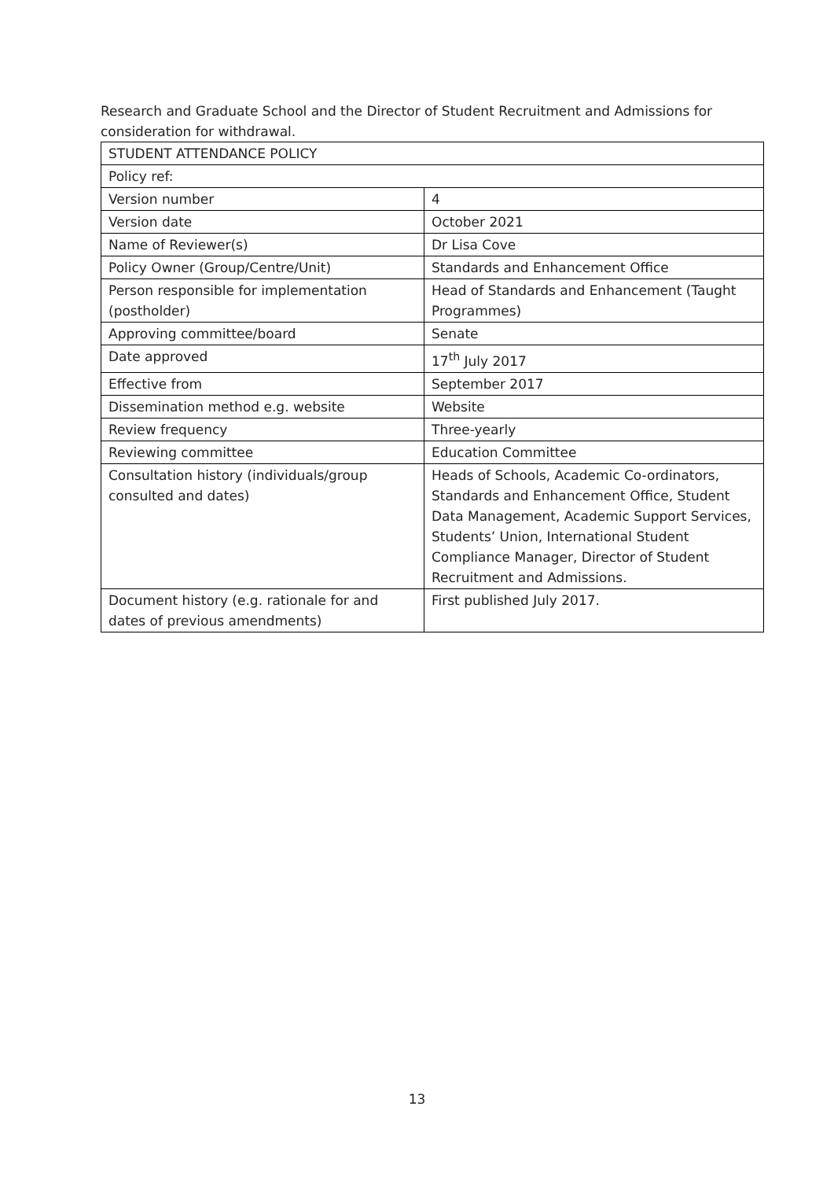Research and Graduate School and the Director of Student Recruitment and Admissions for consideration for withdrawal.
| STUDENT ATTENDANCE POLICY | |
| Policy ref: | |
| Version number | 4 |
| Version date | October 2021 |
| Name of Reviewer(s) | Dr Lisa Cove |
| Policy Owner (Group/Centre/Unit) | Standards and Enhancement Office |
| Person responsible for implementation (postholder) | Head of Standards and Enhancement (Taught Programmes) |
| Approving committee/board | Senate |
| Date approved | 17<sup>th</sup> July 2017 |
| Effective from | September 2017 |
| Dissemination method e.g. website | Website |
| Review frequency | Three-yearly |
| Reviewing committee | Education Committee |
| Consultation history (individuals/group consulted and dates) | Heads of Schools, Academic Co-ordinators, Standards and Enhancement Office, Student Data Management, Academic Support Services, Students’ Union, International Student Compliance Manager, Director of Student Recruitment and Admissions. |
| Document history (e.g. rationale for and dates of previous amendments) | First published July 2017. |
13